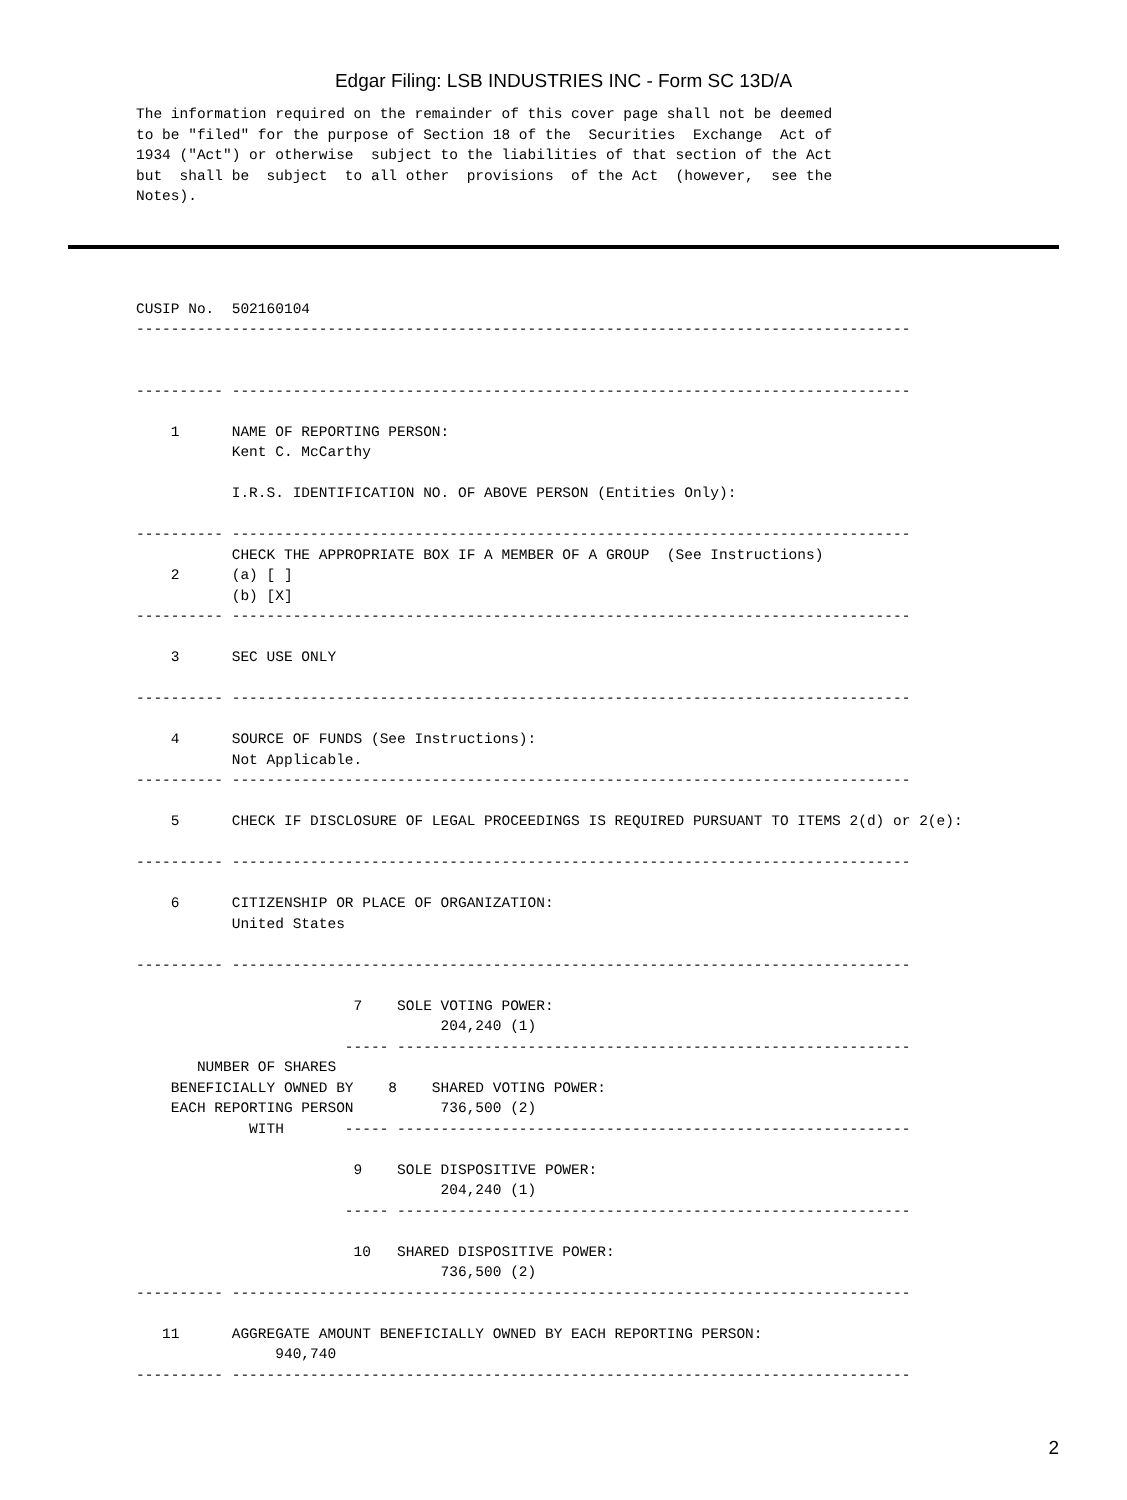Edgar Filing: LSB INDUSTRIES INC - Form SC 13D/A
The information required on the remainder of this cover page shall not be deemed
to be "filed" for the purpose of Section 18 of the  Securities  Exchange  Act of
1934 ("Act") or otherwise  subject to the liabilities of that section of the Act
but  shall be  subject  to all other  provisions  of the Act  (however,  see the
Notes).
CUSIP No.  502160104
-----------------------------------------------------------------------------------------


---------- ------------------------------------------------------------------------------

    1      NAME OF REPORTING PERSON:
           Kent C. McCarthy

           I.R.S. IDENTIFICATION NO. OF ABOVE PERSON (Entities Only):

---------- ------------------------------------------------------------------------------
           CHECK THE APPROPRIATE BOX IF A MEMBER OF A GROUP  (See Instructions)
    2      (a) [ ]
           (b) [X]
---------- ------------------------------------------------------------------------------

    3      SEC USE ONLY

---------- ------------------------------------------------------------------------------

    4      SOURCE OF FUNDS (See Instructions):
           Not Applicable.
---------- ------------------------------------------------------------------------------

    5      CHECK IF DISCLOSURE OF LEGAL PROCEEDINGS IS REQUIRED PURSUANT TO ITEMS 2(d) or 2(e):

---------- ------------------------------------------------------------------------------

    6      CITIZENSHIP OR PLACE OF ORGANIZATION:
           United States

---------- ------------------------------------------------------------------------------

                         7    SOLE VOTING POWER:
                                   204,240 (1)
                        ----- -----------------------------------------------------------
       NUMBER OF SHARES
    BENEFICIALLY OWNED BY    8    SHARED VOTING POWER:
    EACH REPORTING PERSON          736,500 (2)
             WITH       ----- -----------------------------------------------------------

                         9    SOLE DISPOSITIVE POWER:
                                   204,240 (1)
                        ----- -----------------------------------------------------------

                         10   SHARED DISPOSITIVE POWER:
                                   736,500 (2)
---------- ------------------------------------------------------------------------------

   11      AGGREGATE AMOUNT BENEFICIALLY OWNED BY EACH REPORTING PERSON:
                940,740
---------- ------------------------------------------------------------------------------
2